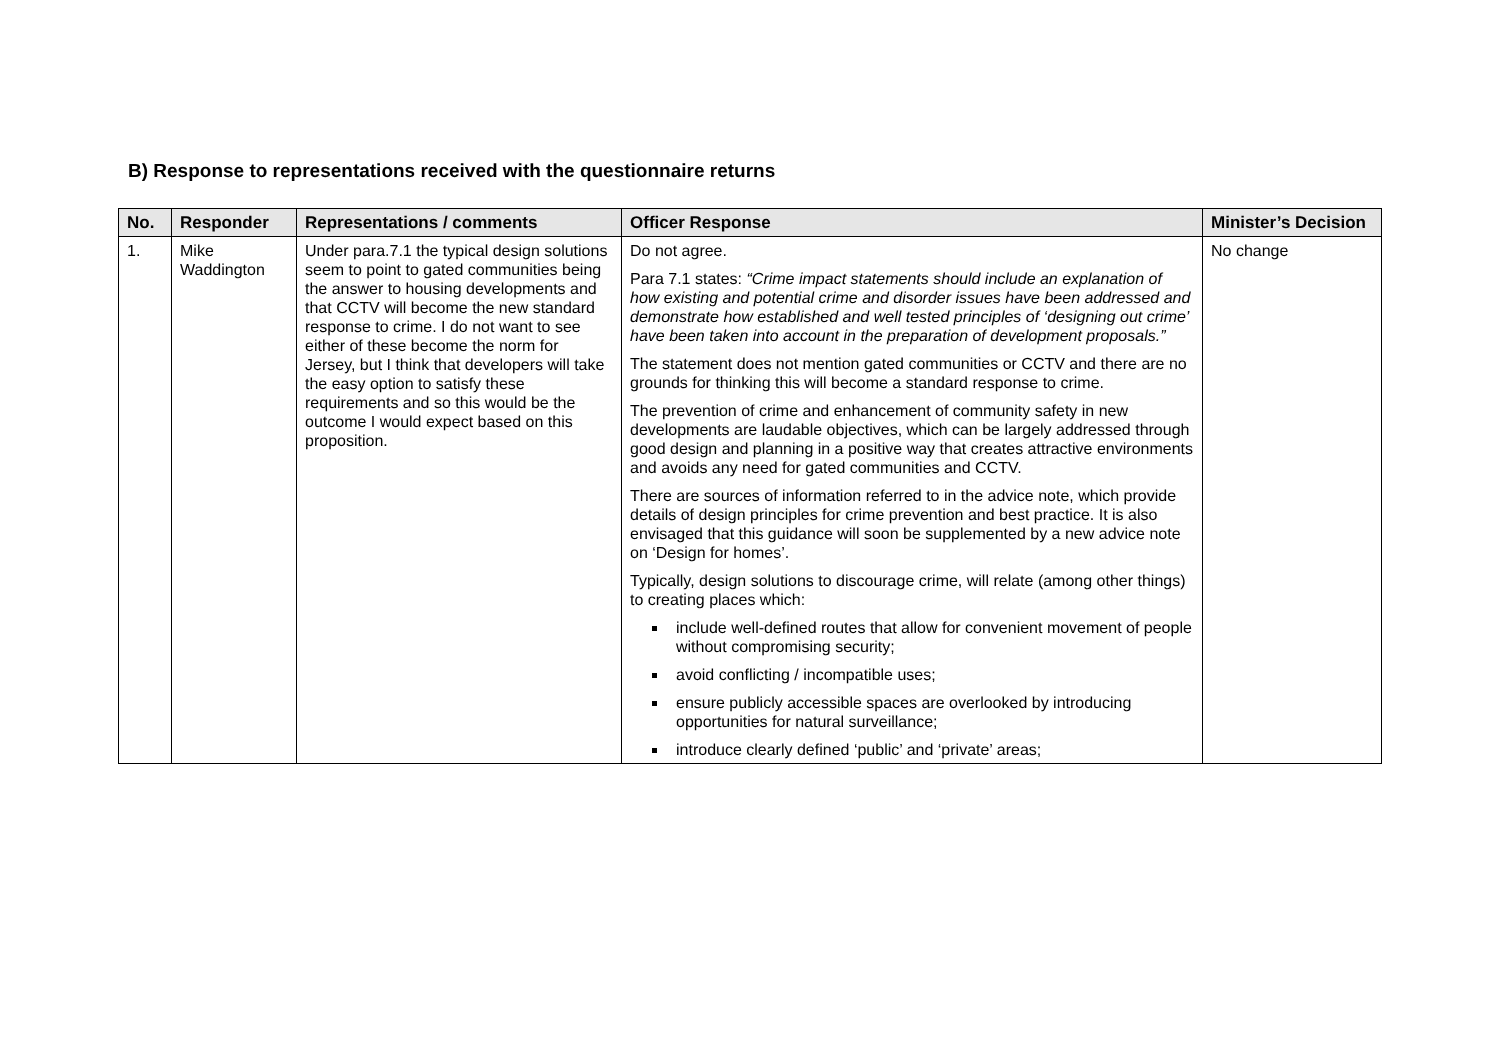B) Response to representations received with the questionnaire returns
| No. | Responder | Representations / comments | Officer Response | Minister’s Decision |
| --- | --- | --- | --- | --- |
| 1. | Mike Waddington | Under para.7.1 the typical design solutions seem to point to gated communities being the answer to housing developments and that CCTV will become the new standard response to crime. I do not want to see either of these become the norm for Jersey, but I think that developers will take the easy option to satisfy these requirements and so this would be the outcome I would expect based on this proposition. | Do not agree. Para 7.1 states: “Crime impact statements should include an explanation of how existing and potential crime and disorder issues have been addressed and demonstrate how established and well tested principles of ‘designing out crime’ have been taken into account in the preparation of development proposals.” The statement does not mention gated communities or CCTV and there are no grounds for thinking this will become a standard response to crime. The prevention of crime and enhancement of community safety in new developments are laudable objectives, which can be largely addressed through good design and planning in a positive way that creates attractive environments and avoids any need for gated communities and CCTV. There are sources of information referred to in the advice note, which provide details of design principles for crime prevention and best practice. It is also envisaged that this guidance will soon be supplemented by a new advice note on ‘Design for homes’. Typically, design solutions to discourage crime, will relate (among other things) to creating places which: include well-defined routes that allow for convenient movement of people without compromising security; avoid conflicting / incompatible uses; ensure publicly accessible spaces are overlooked by introducing opportunities for natural surveillance; introduce clearly defined ‘public’ and ‘private’ areas; | No change |